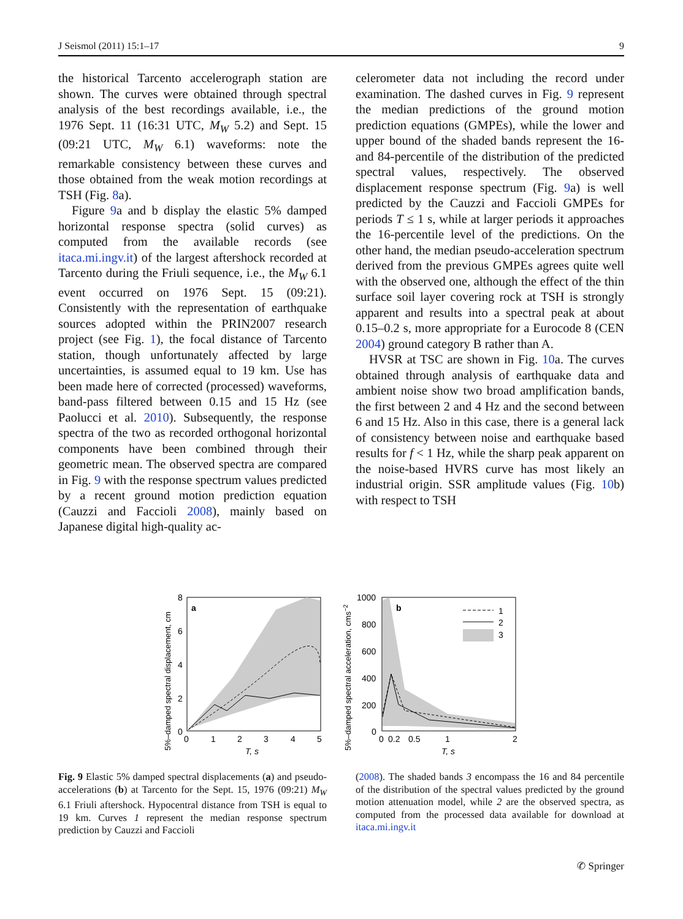J Seismol (2011) 15:1–17 9
the historical Tarcento accelerograph station are shown. The curves were obtained through spectral analysis of the best recordings available, i.e., the 1976 Sept. 11 (16:31 UTC, M<sub>W</sub> 5.2) and Sept. 15 (09:21 UTC, M<sub>W</sub> 6.1) waveforms: note the remarkable consistency between these curves and those obtained from the weak motion recordings at TSH (Fig. 8a).
Figure 9a and b display the elastic 5% damped horizontal response spectra (solid curves) as computed from the available records (see itaca.mi.ingv.it) of the largest aftershock recorded at Tarcento during the Friuli sequence, i.e., the M<sub>W</sub> 6.1 event occurred on 1976 Sept. 15 (09:21). Consistently with the representation of earthquake sources adopted within the PRIN2007 research project (see Fig. 1), the focal distance of Tarcento station, though unfortunately affected by large uncertainties, is assumed equal to 19 km. Use has been made here of corrected (processed) waveforms, band-pass filtered between 0.15 and 15 Hz (see Paolucci et al. 2010). Subsequently, the response spectra of the two as recorded orthogonal horizontal components have been combined through their geometric mean. The observed spectra are compared in Fig. 9 with the response spectrum values predicted by a recent ground motion prediction equation (Cauzzi and Faccioli 2008), mainly based on Japanese digital high-quality ac-
celerometer data not including the record under examination. The dashed curves in Fig. 9 represent the median predictions of the ground motion prediction equations (GMPEs), while the lower and upper bound of the shaded bands represent the 16- and 84-percentile of the distribution of the predicted spectral values, respectively. The observed displacement response spectrum (Fig. 9a) is well predicted by the Cauzzi and Faccioli GMPEs for periods T ≤ 1 s, while at larger periods it approaches the 16-percentile level of the predictions. On the other hand, the median pseudo-acceleration spectrum derived from the previous GMPEs agrees quite well with the observed one, although the effect of the thin surface soil layer covering rock at TSH is strongly apparent and results into a spectral peak at about 0.15–0.2 s, more appropriate for a Eurocode 8 (CEN 2004) ground category B rather than A.
HVSR at TSC are shown in Fig. 10a. The curves obtained through analysis of earthquake data and ambient noise show two broad amplification bands, the first between 2 and 4 Hz and the second between 6 and 15 Hz. Also in this case, there is a general lack of consistency between noise and earthquake based results for f < 1 Hz, while the sharp peak apparent on the noise-based HVRS curve has most likely an industrial origin. SSR amplitude values (Fig. 10b) with respect to TSH
a
8
6
4
2
0
0
1
2
3
4
5
T, s
5%–damped spectral displacement, cm
b
1
2
3
1000
800
600
400
200
0
0
0.2
0.5
1
2
T, s
5%–damped spectral acceleration, cms−2
Fig. 9 Elastic 5% damped spectral displacements (a) and pseudo-accelerations (b) at Tarcento for the Sept. 15, 1976 (09:21) M<sub>W</sub> 6.1 Friuli aftershock. Hypocentral distance from TSH is equal to 19 km. Curves 1 represent the median response spectrum prediction by Cauzzi and Faccioli
(2008). The shaded bands 3 encompass the 16 and 84 percentile of the distribution of the spectral values predicted by the ground motion attenuation model, while 2 are the observed spectra, as computed from the processed data available for download at itaca.mi.ingv.it
✆ Springer